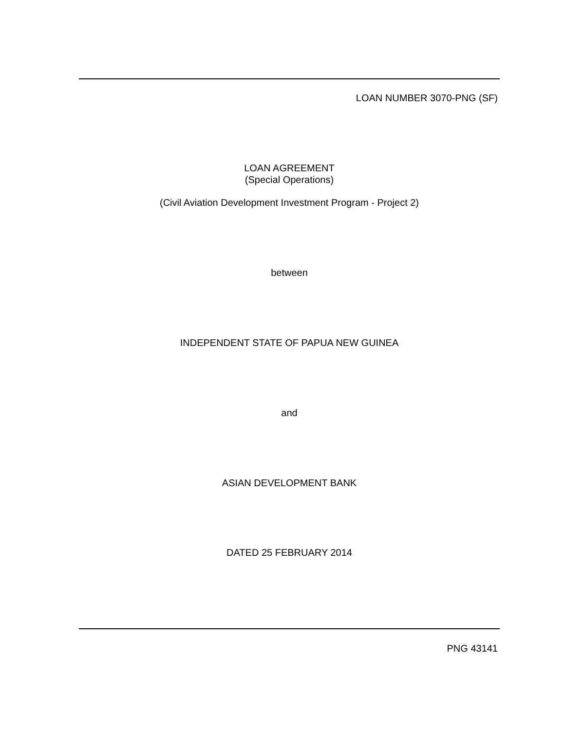LOAN NUMBER 3070-PNG (SF)
LOAN AGREEMENT
(Special Operations)
(Civil Aviation Development Investment Program - Project 2)
between
INDEPENDENT STATE OF PAPUA NEW GUINEA
and
ASIAN DEVELOPMENT BANK
DATED 25 FEBRUARY 2014
PNG 43141